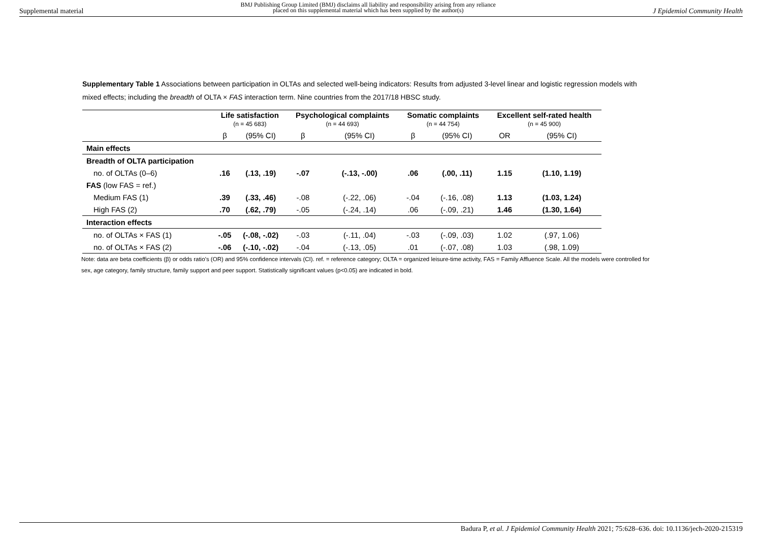Supplemental material BMJ Publishing Group Limited (BMJ) disclaims all liability and responsibility arising from any reliance
placed on this supplemental material which has been supplied by the author(s) J Epidemiol Community Health
Supplementary Table 1 Associations between participation in OLTAs and selected well-being indicators: Results from adjusted 3-level linear and logistic regression models with mixed effects; including the breadth of OLTA × FAS interaction term. Nine countries from the 2017/18 HBSC study.
| | Life satisfaction (n = 45 683) | | Psychological complaints (n = 44 693) | | Somatic complaints (n = 44 754) | | Excellent self-rated health (n = 45 900) | |
| --- | --- | --- | --- | --- | --- | --- | --- | --- |
| | β | (95% CI) | β | (95% CI) | β | (95% CI) | OR | (95% CI) |
| Main effects | | | | | | | | |
| Breadth of OLTA participation | | | | | | | | |
| no. of OLTAs (0–6) | .16 | (.13, .19) | -.07 | (-.13, -.00) | .06 | (.00, .11) | 1.15 | (1.10, 1.19) |
| FAS (low FAS = ref.) | | | | | | | | |
| Medium FAS (1) | .39 | (.33, .46) | -.08 | (-.22, .06) | -.04 | (-.16, .08) | 1.13 | (1.03, 1.24) |
| High FAS (2) | .70 | (.62, .79) | -.05 | (-.24, .14) | .06 | (-.09, .21) | 1.46 | (1.30, 1.64) |
| Interaction effects | | | | | | | | |
| no. of OLTAs × FAS (1) | -.05 | (-.08, -.02) | -.03 | (-.11, .04) | -.03 | (-.09, .03) | 1.02 | (.97, 1.06) |
| no. of OLTAs × FAS (2) | -.06 | (-.10, -.02) | -.04 | (-.13, .05) | .01 | (-.07, .08) | 1.03 | (.98, 1.09) |
Note: data are beta coefficients (β) or odds ratio’s (OR) and 95% confidence intervals (CI). ref. = reference category; OLTA = organized leisure-time activity, FAS = Family Affluence Scale. All the models were controlled for sex, age category, family structure, family support and peer support. Statistically significant values (p<0.05) are indicated in bold.
Badura P, et al. J Epidemiol Community Health 2021; 75:628–636. doi: 10.1136/jech-2020-215319